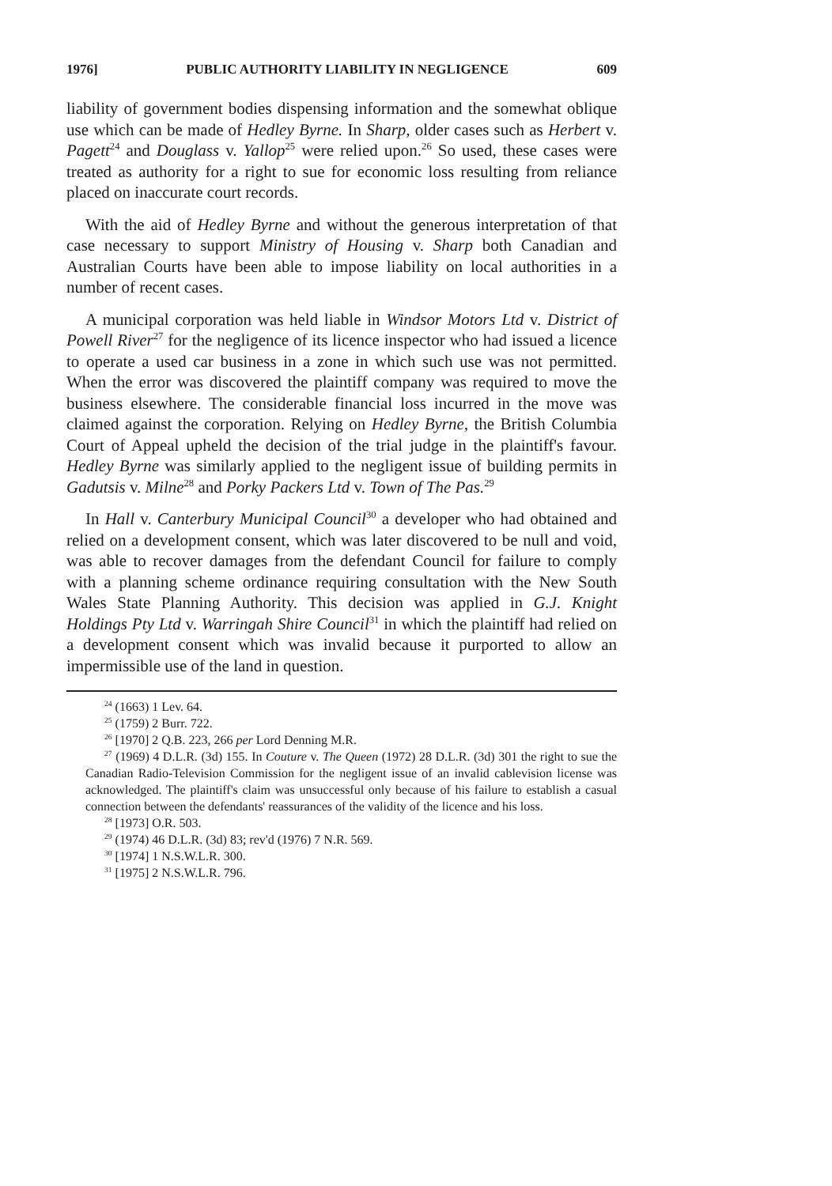1976] PUBLIC AUTHORITY LIABILITY IN NEGLIGENCE 609
liability of government bodies dispensing information and the somewhat oblique use which can be made of Hedley Byrne. In Sharp, older cases such as Herbert v. Pagett<sup>24</sup> and Douglass v. Yallop<sup>25</sup> were relied upon.<sup>26</sup> So used, these cases were treated as authority for a right to sue for economic loss resulting from reliance placed on inaccurate court records.
With the aid of Hedley Byrne and without the generous interpretation of that case necessary to support Ministry of Housing v. Sharp both Canadian and Australian Courts have been able to impose liability on local authorities in a number of recent cases.
A municipal corporation was held liable in Windsor Motors Ltd v. District of Powell River<sup>27</sup> for the negligence of its licence inspector who had issued a licence to operate a used car business in a zone in which such use was not permitted. When the error was discovered the plaintiff company was required to move the business elsewhere. The considerable financial loss incurred in the move was claimed against the corporation. Relying on Hedley Byrne, the British Columbia Court of Appeal upheld the decision of the trial judge in the plaintiff's favour. Hedley Byrne was similarly applied to the negligent issue of building permits in Gadutsis v. Milne<sup>28</sup> and Porky Packers Ltd v. Town of The Pas.<sup>29</sup>
In Hall v. Canterbury Municipal Council<sup>30</sup> a developer who had obtained and relied on a development consent, which was later discovered to be null and void, was able to recover damages from the defendant Council for failure to comply with a planning scheme ordinance requiring consultation with the New South Wales State Planning Authority. This decision was applied in G.J. Knight Holdings Pty Ltd v. Warringah Shire Council<sup>31</sup> in which the plaintiff had relied on a development consent which was invalid because it purported to allow an impermissible use of the land in question.
<sup>24</sup> (1663) 1 Lev. 64.
<sup>25</sup> (1759) 2 Burr. 722.
<sup>26</sup> [1970] 2 Q.B. 223, 266 per Lord Denning M.R.
<sup>27</sup> (1969) 4 D.L.R. (3d) 155. In Couture v. The Queen (1972) 28 D.L.R. (3d) 301 the right to sue the Canadian Radio-Television Commission for the negligent issue of an invalid cablevision license was acknowledged. The plaintiff's claim was unsuccessful only because of his failure to establish a casual connection between the defendants' reassurances of the validity of the licence and his loss.
<sup>28</sup> [1973] O.R. 503.
<sup>29</sup> (1974) 46 D.L.R. (3d) 83; rev'd (1976) 7 N.R. 569.
<sup>30</sup> [1974] 1 N.S.W.L.R. 300.
<sup>31</sup> [1975] 2 N.S.W.L.R. 796.